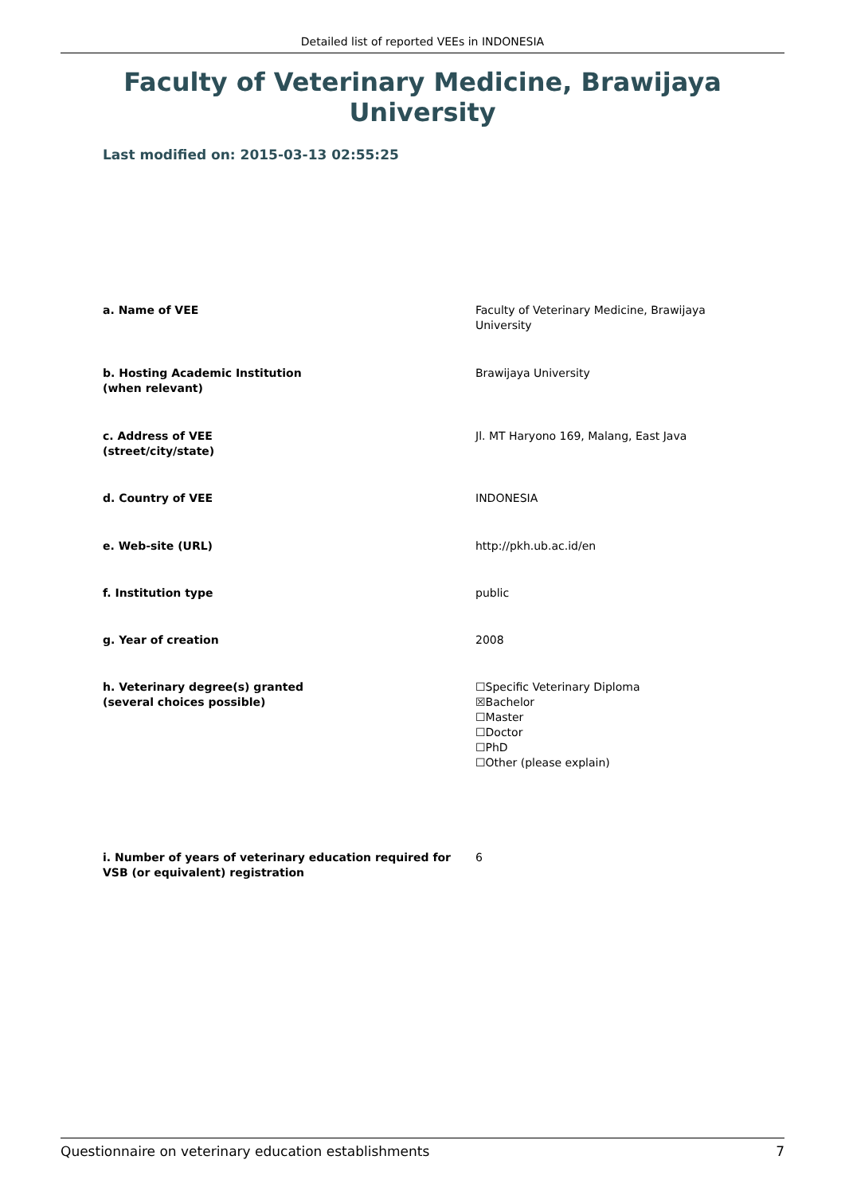Detailed list of reported VEEs in INDONESIA
Faculty of Veterinary Medicine, Brawijaya University
Last modified on: 2015-03-13 02:55:25
a. Name of VEE Faculty of Veterinary Medicine, Brawijaya University
b. Hosting Academic Institution
(when relevant)
Brawijaya University
c. Address of VEE
(street/city/state)
Jl. MT Haryono 169, Malang, East Java
d. Country of VEE INDONESIA
e. Web-site (URL) http://pkh.ub.ac.id/en
f. Institution type public
g. Year of creation 2008
h. Veterinary degree(s) granted
(several choices possible)
☐Specific Veterinary Diploma
☒Bachelor
☐Master
☐Doctor
☐PhD
☐Other (please explain)
i. Number of years of veterinary education required for VSB (or equivalent) registration
6
Questionnaire on veterinary education establishments 7